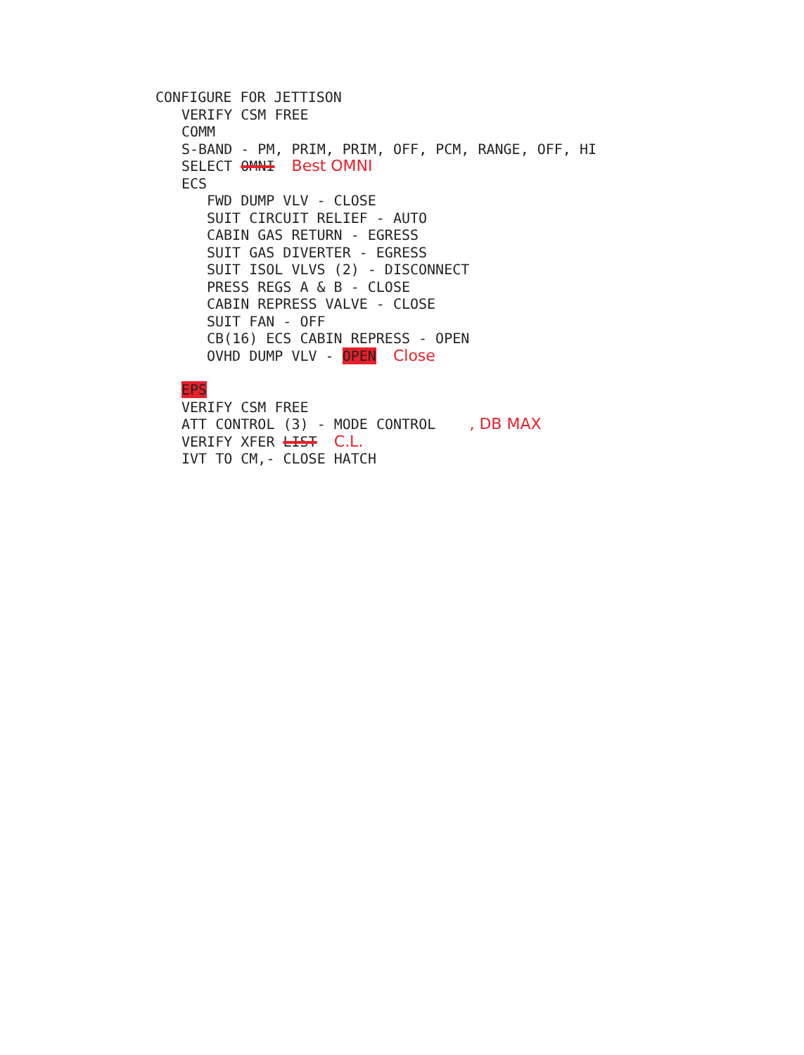CONFIGURE FOR JETTISON
VERIFY CSM FREE
COMM
S-BAND - PM, PRIM, PRIM, OFF, PCM, RANGE, OFF, HI
SELECT OMNI Best OMNI
ECS
FWD DUMP VLV - CLOSE
SUIT CIRCUIT RELIEF - AUTO
CABIN GAS RETURN - EGRESS
SUIT GAS DIVERTER - EGRESS
SUIT ISOL VLVS (2) - DISCONNECT
PRESS REGS A & B - CLOSE
CABIN REPRESS VALVE - CLOSE
SUIT FAN - OFF
CB(16) ECS CABIN REPRESS - OPEN
OVHD DUMP VLV - OPEN Close
EPS
VERIFY CSM FREE
ATT CONTROL (3) - MODE CONTROL , DB MAX
VERIFY XFER LIST C.L.
IVT TO CM,- CLOSE HATCH